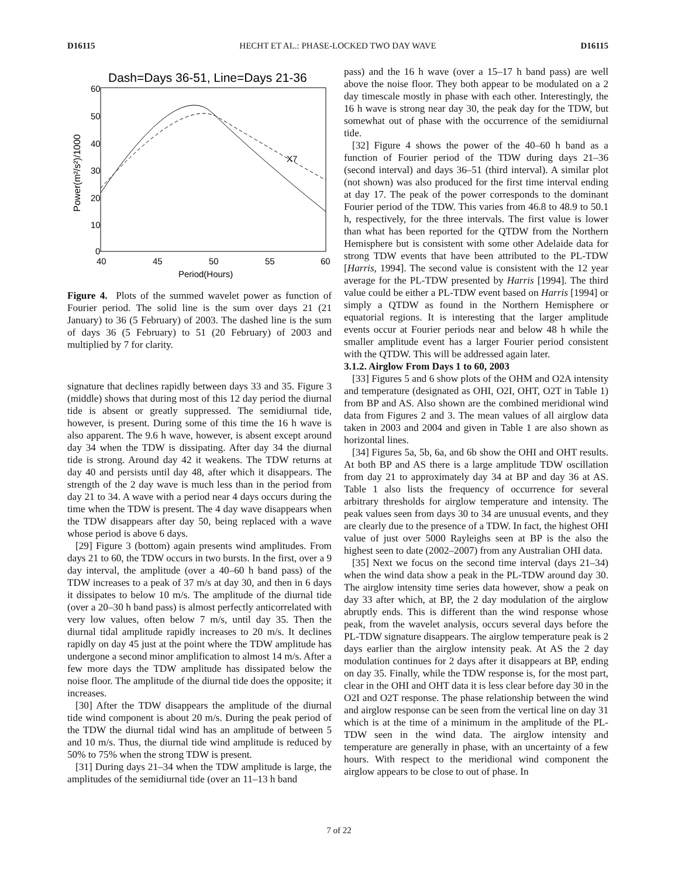D16115 HECHT ET AL.: PHASE-LOCKED TWO DAY WAVE D16115
Dash=Days 36-51, Line=Days 21-36
60
50
40
30
20
10
0
40
45
50
55
60
Period(Hours)
X7
Power(m²/s²)/1000
Figure 4. Plots of the summed wavelet power as function of Fourier period. The solid line is the sum over days 21 (21 January) to 36 (5 February) of 2003. The dashed line is the sum of days 36 (5 February) to 51 (20 February) of 2003 and multiplied by 7 for clarity.
signature that declines rapidly between days 33 and 35. Figure 3 (middle) shows that during most of this 12 day period the diurnal tide is absent or greatly suppressed. The semidiurnal tide, however, is present. During some of this time the 16 h wave is also apparent. The 9.6 h wave, however, is absent except around day 34 when the TDW is dissipating. After day 34 the diurnal tide is strong. Around day 42 it weakens. The TDW returns at day 40 and persists until day 48, after which it disappears. The strength of the 2 day wave is much less than in the period from day 21 to 34. A wave with a period near 4 days occurs during the time when the TDW is present. The 4 day wave disappears when the TDW disappears after day 50, being replaced with a wave whose period is above 6 days.
[29] Figure 3 (bottom) again presents wind amplitudes. From days 21 to 60, the TDW occurs in two bursts. In the first, over a 9 day interval, the amplitude (over a 40–60 h band pass) of the TDW increases to a peak of 37 m/s at day 30, and then in 6 days it dissipates to below 10 m/s. The amplitude of the diurnal tide (over a 20–30 h band pass) is almost perfectly anticorrelated with very low values, often below 7 m/s, until day 35. Then the diurnal tidal amplitude rapidly increases to 20 m/s. It declines rapidly on day 45 just at the point where the TDW amplitude has undergone a second minor amplification to almost 14 m/s. After a few more days the TDW amplitude has dissipated below the noise floor. The amplitude of the diurnal tide does the opposite; it increases.
[30] After the TDW disappears the amplitude of the diurnal tide wind component is about 20 m/s. During the peak period of the TDW the diurnal tidal wind has an amplitude of between 5 and 10 m/s. Thus, the diurnal tide wind amplitude is reduced by 50% to 75% when the strong TDW is present.
[31] During days 21–34 when the TDW amplitude is large, the amplitudes of the semidiurnal tide (over an 11–13 h band
pass) and the 16 h wave (over a 15–17 h band pass) are well above the noise floor. They both appear to be modulated on a 2 day timescale mostly in phase with each other. Interestingly, the 16 h wave is strong near day 30, the peak day for the TDW, but somewhat out of phase with the occurrence of the semidiurnal tide.
[32] Figure 4 shows the power of the 40–60 h band as a function of Fourier period of the TDW during days 21–36 (second interval) and days 36–51 (third interval). A similar plot (not shown) was also produced for the first time interval ending at day 17. The peak of the power corresponds to the dominant Fourier period of the TDW. This varies from 46.8 to 48.9 to 50.1 h, respectively, for the three intervals. The first value is lower than what has been reported for the QTDW from the Northern Hemisphere but is consistent with some other Adelaide data for strong TDW events that have been attributed to the PL-TDW [Harris, 1994]. The second value is consistent with the 12 year average for the PL-TDW presented by Harris [1994]. The third value could be either a PL-TDW event based on Harris [1994] or simply a QTDW as found in the Northern Hemisphere or equatorial regions. It is interesting that the larger amplitude events occur at Fourier periods near and below 48 h while the smaller amplitude event has a larger Fourier period consistent with the QTDW. This will be addressed again later.
3.1.2. Airglow From Days 1 to 60, 2003
[33] Figures 5 and 6 show plots of the OHM and O2A intensity and temperature (designated as OHI, O2I, OHT, O2T in Table 1) from BP and AS. Also shown are the combined meridional wind data from Figures 2 and 3. The mean values of all airglow data taken in 2003 and 2004 and given in Table 1 are also shown as horizontal lines.
[34] Figures 5a, 5b, 6a, and 6b show the OHI and OHT results. At both BP and AS there is a large amplitude TDW oscillation from day 21 to approximately day 34 at BP and day 36 at AS. Table 1 also lists the frequency of occurrence for several arbitrary thresholds for airglow temperature and intensity. The peak values seen from days 30 to 34 are unusual events, and they are clearly due to the presence of a TDW. In fact, the highest OHI value of just over 5000 Rayleighs seen at BP is the also the highest seen to date (2002–2007) from any Australian OHI data.
[35] Next we focus on the second time interval (days 21–34) when the wind data show a peak in the PL-TDW around day 30. The airglow intensity time series data however, show a peak on day 33 after which, at BP, the 2 day modulation of the airglow abruptly ends. This is different than the wind response whose peak, from the wavelet analysis, occurs several days before the PL-TDW signature disappears. The airglow temperature peak is 2 days earlier than the airglow intensity peak. At AS the 2 day modulation continues for 2 days after it disappears at BP, ending on day 35. Finally, while the TDW response is, for the most part, clear in the OHI and OHT data it is less clear before day 30 in the O2I and O2T response. The phase relationship between the wind and airglow response can be seen from the vertical line on day 31 which is at the time of a minimum in the amplitude of the PL-TDW seen in the wind data. The airglow intensity and temperature are generally in phase, with an uncertainty of a few hours. With respect to the meridional wind component the airglow appears to be close to out of phase. In
7 of 22